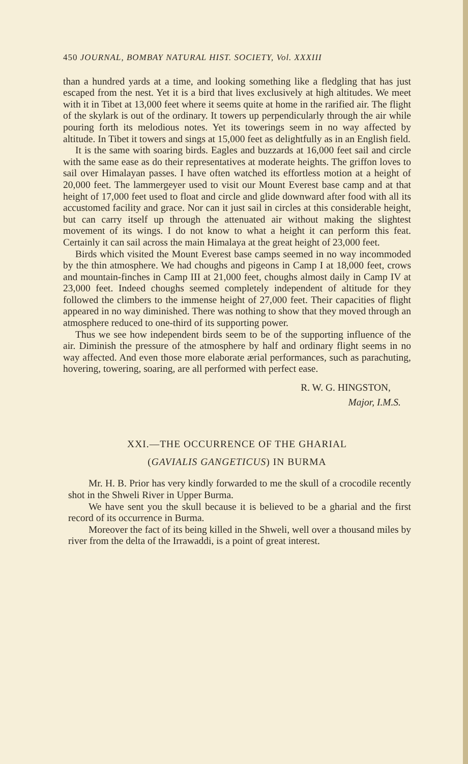450 JOURNAL, BOMBAY NATURAL HIST. SOCIETY, Vol. XXXIII
than a hundred yards at a time, and looking something like a fledgling that has just escaped from the nest. Yet it is a bird that lives exclusively at high altitudes. We meet with it in Tibet at 13,000 feet where it seems quite at home in the rarified air. The flight of the skylark is out of the ordinary. It towers up perpendicularly through the air while pouring forth its melodious notes. Yet its towerings seem in no way affected by altitude. In Tibet it towers and sings at 15,000 feet as delightfully as in an English field.
It is the same with soaring birds. Eagles and buzzards at 16,000 feet sail and circle with the same ease as do their representatives at moderate heights. The griffon loves to sail over Himalayan passes. I have often watched its effortless motion at a height of 20,000 feet. The lammergeyer used to visit our Mount Everest base camp and at that height of 17,000 feet used to float and circle and glide downward after food with all its accustomed facility and grace. Nor can it just sail in circles at this considerable height, but can carry itself up through the attenuated air without making the slightest movement of its wings. I do not know to what a height it can perform this feat. Certainly it can sail across the main Himalaya at the great height of 23,000 feet.
Birds which visited the Mount Everest base camps seemed in no way incommoded by the thin atmosphere. We had choughs and pigeons in Camp I at 18,000 feet, crows and mountain-finches in Camp III at 21,000 feet, choughs almost daily in Camp IV at 23,000 feet. Indeed choughs seemed completely independent of altitude for they followed the climbers to the immense height of 27,000 feet. Their capacities of flight appeared in no way diminished. There was nothing to show that they moved through an atmosphere reduced to one-third of its supporting power.
Thus we see how independent birds seem to be of the supporting influence of the air. Diminish the pressure of the atmosphere by half and ordinary flight seems in no way affected. And even those more elaborate ærial performances, such as parachuting, hovering, towering, soaring, are all performed with perfect ease.
R. W. G. HINGSTON,
Major, I.M.S.
XXI.—THE OCCURRENCE OF THE GHARIAL
(GAVIALIS GANGETICUS) IN BURMA
Mr. H. B. Prior has very kindly forwarded to me the skull of a crocodile recently shot in the Shweli River in Upper Burma.
We have sent you the skull because it is believed to be a gharial and the first record of its occurrence in Burma.
Moreover the fact of its being killed in the Shweli, well over a thousand miles by river from the delta of the Irrawaddi, is a point of great interest.